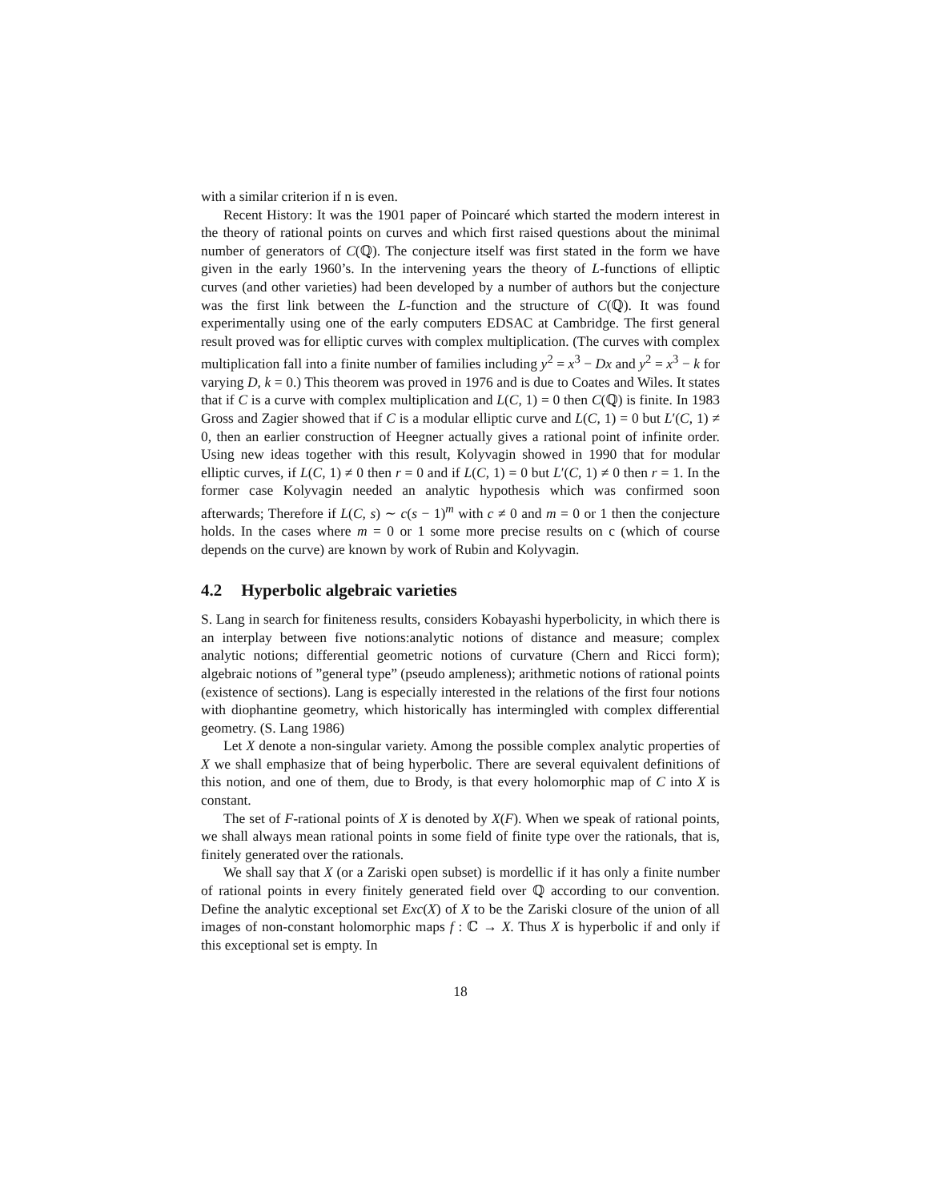with a similar criterion if n is even.
Recent History: It was the 1901 paper of Poincaré which started the modern interest in the theory of rational points on curves and which first raised questions about the minimal number of generators of C(ℚ). The conjecture itself was first stated in the form we have given in the early 1960’s. In the intervening years the theory of L-functions of elliptic curves (and other varieties) had been developed by a number of authors but the conjecture was the first link between the L-function and the structure of C(ℚ). It was found experimentally using one of the early computers EDSAC at Cambridge. The first general result proved was for elliptic curves with complex multiplication. (The curves with complex multiplication fall into a finite number of families including y<sup>2</sup> = x<sup>3</sup> − Dx and y<sup>2</sup> = x<sup>3</sup> − k for varying D, k = 0.) This theorem was proved in 1976 and is due to Coates and Wiles. It states that if C is a curve with complex multiplication and L(C, 1) = 0 then C(ℚ) is finite. In 1983 Gross and Zagier showed that if C is a modular elliptic curve and L(C, 1) = 0 but L′(C, 1) ≠ 0, then an earlier construction of Heegner actually gives a rational point of infinite order. Using new ideas together with this result, Kolyvagin showed in 1990 that for modular elliptic curves, if L(C, 1) ≠ 0 then r = 0 and if L(C, 1) = 0 but L′(C, 1) ≠ 0 then r = 1. In the former case Kolyvagin needed an analytic hypothesis which was confirmed soon afterwards; Therefore if L(C, s) ∼ c(s − 1)<sup>m</sup> with c ≠ 0 and m = 0 or 1 then the conjecture holds. In the cases where m = 0 or 1 some more precise results on c (which of course depends on the curve) are known by work of Rubin and Kolyvagin.
4.2 Hyperbolic algebraic varieties
S. Lang in search for finiteness results, considers Kobayashi hyperbolicity, in which there is an interplay between five notions:analytic notions of distance and measure; complex analytic notions; differential geometric notions of curvature (Chern and Ricci form); algebraic notions of ”general type” (pseudo ampleness); arithmetic notions of rational points (existence of sections). Lang is especially interested in the relations of the first four notions with diophantine geometry, which historically has intermingled with complex differential geometry. (S. Lang 1986)
Let X denote a non-singular variety. Among the possible complex analytic properties of X we shall emphasize that of being hyperbolic. There are several equivalent definitions of this notion, and one of them, due to Brody, is that every holomorphic map of C into X is constant.
The set of F-rational points of X is denoted by X(F). When we speak of rational points, we shall always mean rational points in some field of finite type over the rationals, that is, finitely generated over the rationals.
We shall say that X (or a Zariski open subset) is mordellic if it has only a finite number of rational points in every finitely generated field over ℚ according to our convention. Define the analytic exceptional set Exc(X) of X to be the Zariski closure of the union of all images of non-constant holomorphic maps f : ℂ → X. Thus X is hyperbolic if and only if this exceptional set is empty. In
18